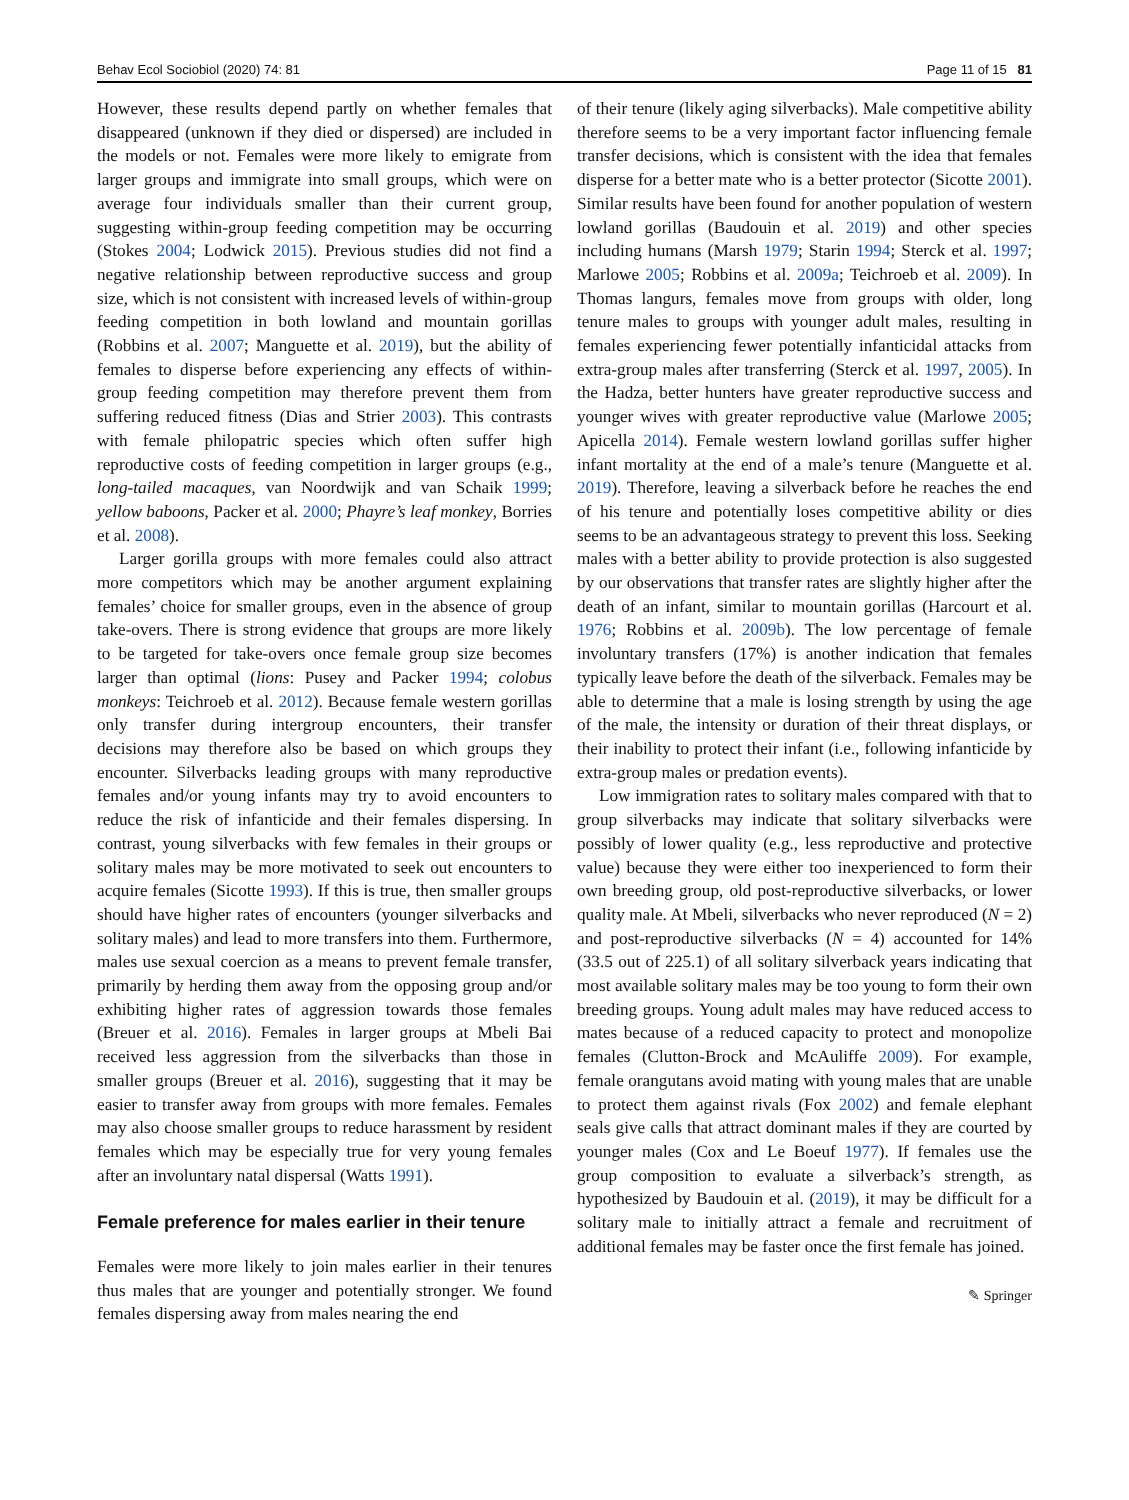Behav Ecol Sociobiol (2020) 74: 81 Page 11 of 15 81
However, these results depend partly on whether females that disappeared (unknown if they died or dispersed) are included in the models or not. Females were more likely to emigrate from larger groups and immigrate into small groups, which were on average four individuals smaller than their current group, suggesting within-group feeding competition may be occurring (Stokes 2004; Lodwick 2015). Previous studies did not find a negative relationship between reproductive success and group size, which is not consistent with increased levels of within-group feeding competition in both lowland and mountain gorillas (Robbins et al. 2007; Manguette et al. 2019), but the ability of females to disperse before experiencing any effects of within-group feeding competition may therefore prevent them from suffering reduced fitness (Dias and Strier 2003). This contrasts with female philopatric species which often suffer high reproductive costs of feeding competition in larger groups (e.g., long-tailed macaques, van Noordwijk and van Schaik 1999; yellow baboons, Packer et al. 2000; Phayre’s leaf monkey, Borries et al. 2008).
Larger gorilla groups with more females could also attract more competitors which may be another argument explaining females’ choice for smaller groups, even in the absence of group take-overs. There is strong evidence that groups are more likely to be targeted for take-overs once female group size becomes larger than optimal (lions: Pusey and Packer 1994; colobus monkeys: Teichroeb et al. 2012). Because female western gorillas only transfer during intergroup encounters, their transfer decisions may therefore also be based on which groups they encounter. Silverbacks leading groups with many reproductive females and/or young infants may try to avoid encounters to reduce the risk of infanticide and their females dispersing. In contrast, young silverbacks with few females in their groups or solitary males may be more motivated to seek out encounters to acquire females (Sicotte 1993). If this is true, then smaller groups should have higher rates of encounters (younger silverbacks and solitary males) and lead to more transfers into them. Furthermore, males use sexual coercion as a means to prevent female transfer, primarily by herding them away from the opposing group and/or exhibiting higher rates of aggression towards those females (Breuer et al. 2016). Females in larger groups at Mbeli Bai received less aggression from the silverbacks than those in smaller groups (Breuer et al. 2016), suggesting that it may be easier to transfer away from groups with more females. Females may also choose smaller groups to reduce harassment by resident females which may be especially true for very young females after an involuntary natal dispersal (Watts 1991).
Female preference for males earlier in their tenure
Females were more likely to join males earlier in their tenures thus males that are younger and potentially stronger. We found females dispersing away from males nearing the end
of their tenure (likely aging silverbacks). Male competitive ability therefore seems to be a very important factor influencing female transfer decisions, which is consistent with the idea that females disperse for a better mate who is a better protector (Sicotte 2001). Similar results have been found for another population of western lowland gorillas (Baudouin et al. 2019) and other species including humans (Marsh 1979; Starin 1994; Sterck et al. 1997; Marlowe 2005; Robbins et al. 2009a; Teichroeb et al. 2009). In Thomas langurs, females move from groups with older, long tenure males to groups with younger adult males, resulting in females experiencing fewer potentially infanticidal attacks from extra-group males after transferring (Sterck et al. 1997, 2005). In the Hadza, better hunters have greater reproductive success and younger wives with greater reproductive value (Marlowe 2005; Apicella 2014). Female western lowland gorillas suffer higher infant mortality at the end of a male’s tenure (Manguette et al. 2019). Therefore, leaving a silverback before he reaches the end of his tenure and potentially loses competitive ability or dies seems to be an advantageous strategy to prevent this loss. Seeking males with a better ability to provide protection is also suggested by our observations that transfer rates are slightly higher after the death of an infant, similar to mountain gorillas (Harcourt et al. 1976; Robbins et al. 2009b). The low percentage of female involuntary transfers (17%) is another indication that females typically leave before the death of the silverback. Females may be able to determine that a male is losing strength by using the age of the male, the intensity or duration of their threat displays, or their inability to protect their infant (i.e., following infanticide by extra-group males or predation events).
Low immigration rates to solitary males compared with that to group silverbacks may indicate that solitary silverbacks were possibly of lower quality (e.g., less reproductive and protective value) because they were either too inexperienced to form their own breeding group, old post-reproductive silverbacks, or lower quality male. At Mbeli, silverbacks who never reproduced (N = 2) and post-reproductive silverbacks (N = 4) accounted for 14% (33.5 out of 225.1) of all solitary silverback years indicating that most available solitary males may be too young to form their own breeding groups. Young adult males may have reduced access to mates because of a reduced capacity to protect and monopolize females (Clutton-Brock and McAuliffe 2009). For example, female orangutans avoid mating with young males that are unable to protect them against rivals (Fox 2002) and female elephant seals give calls that attract dominant males if they are courted by younger males (Cox and Le Boeuf 1977). If females use the group composition to evaluate a silverback’s strength, as hypothesized by Baudouin et al. (2019), it may be difficult for a solitary male to initially attract a female and recruitment of additional females may be faster once the first female has joined.
✎ Springer